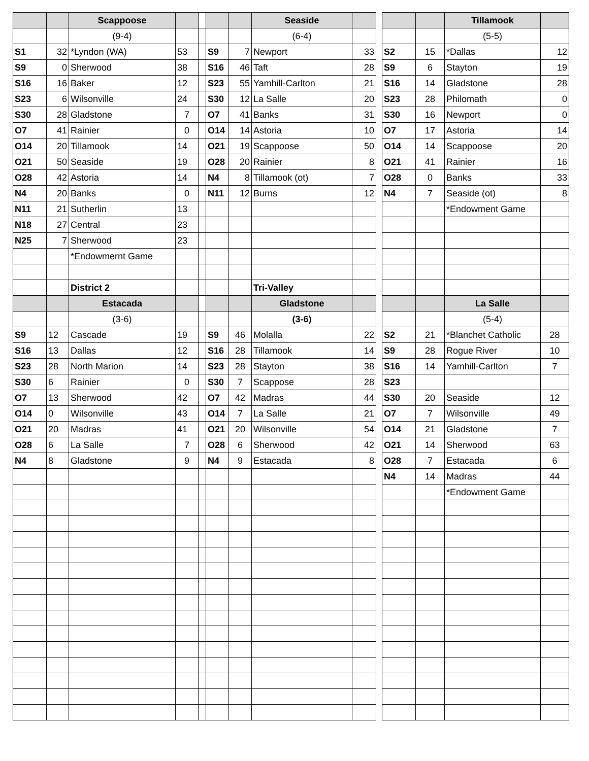| | | Scappoose | | | | | Seaside | | | | | Tillamook | |
| | | (9-4) | | | | | (6-4) | | | | | (5-5) | |
| S1 | 32 | *Lyndon (WA) | 53 | | S9 | 7 | Newport | 33 | | S2 | 15 | *Dallas | 12 |
| S9 | 0 | Sherwood | 38 | | S16 | 46 | Taft | 28 | | S9 | 6 | Stayton | 19 |
| S16 | 16 | Baker | 12 | | S23 | 55 | Yamhill-Carlton | 21 | | S16 | 14 | Gladstone | 28 |
| S23 | 6 | Wilsonville | 24 | | S30 | 12 | La Salle | 20 | | S23 | 28 | Philomath | 0 |
| S30 | 28 | Gladstone | 7 | | O7 | 41 | Banks | 31 | | S30 | 16 | Newport | 0 |
| O7 | 41 | Rainier | 0 | | O14 | 14 | Astoria | 10 | | O7 | 17 | Astoria | 14 |
| O14 | 20 | Tillamook | 14 | | O21 | 19 | Scappoose | 50 | | O14 | 14 | Scappoose | 20 |
| O21 | 50 | Seaside | 19 | | O28 | 20 | Rainier | 8 | | O21 | 41 | Rainier | 16 |
| O28 | 42 | Astoria | 14 | | N4 | 8 | Tillamook (ot) | 7 | | O28 | 0 | Banks | 33 |
| N4 | 20 | Banks | 0 | | N11 | 12 | Burns | 12 | | N4 | 7 | Seaside (ot) | 8 |
| N11 | 21 | Sutherlin | 13 | | | | | | | | | *Endowment Game | |
| N18 | 27 | Central | 23 | | | | | | | | | | |
| N25 | 7 | Sherwood | 23 | | | | | | | | | | |
| | | *Endowmernt Game | | | | | | | | | | | |
| | | District 2 | | | | | Tri-Valley | | | | | | |
| | | Estacada | | | | | Gladstone | | | | | La Salle | |
| | | (3-6) | | | | | (3-6) | | | | | (5-4) | |
| S9 | 12 | Cascade | 19 | | S9 | 46 | Molalla | 22 | | S2 | 21 | *Blanchet Catholic | 28 |
| S16 | 13 | Dallas | 12 | | S16 | 28 | Tillamook | 14 | | S9 | 28 | Rogue River | 10 |
| S23 | 28 | North Marion | 14 | | S23 | 28 | Stayton | 38 | | S16 | 14 | Yamhill-Carlton | 7 |
| S30 | 6 | Rainier | 0 | | S30 | 7 | Scappose | 28 | | S23 | | | |
| O7 | 13 | Sherwood | 42 | | O7 | 42 | Madras | 44 | | S30 | 20 | Seaside | 12 |
| O14 | 0 | Wilsonville | 43 | | O14 | 7 | La Salle | 21 | | O7 | 7 | Wilsonville | 49 |
| O21 | 20 | Madras | 41 | | O21 | 20 | Wilsonville | 54 | | O14 | 21 | Gladstone | 7 |
| O28 | 6 | La Salle | 7 | | O28 | 6 | Sherwood | 42 | | O21 | 14 | Sherwood | 63 |
| N4 | 8 | Gladstone | 9 | | N4 | 9 | Estacada | 8 | | O28 | 7 | Estacada | 6 |
| | | | | | | | | | | N4 | 14 | Madras | 44 |
| | | | | | | | | | | | | *Endowment Game | |